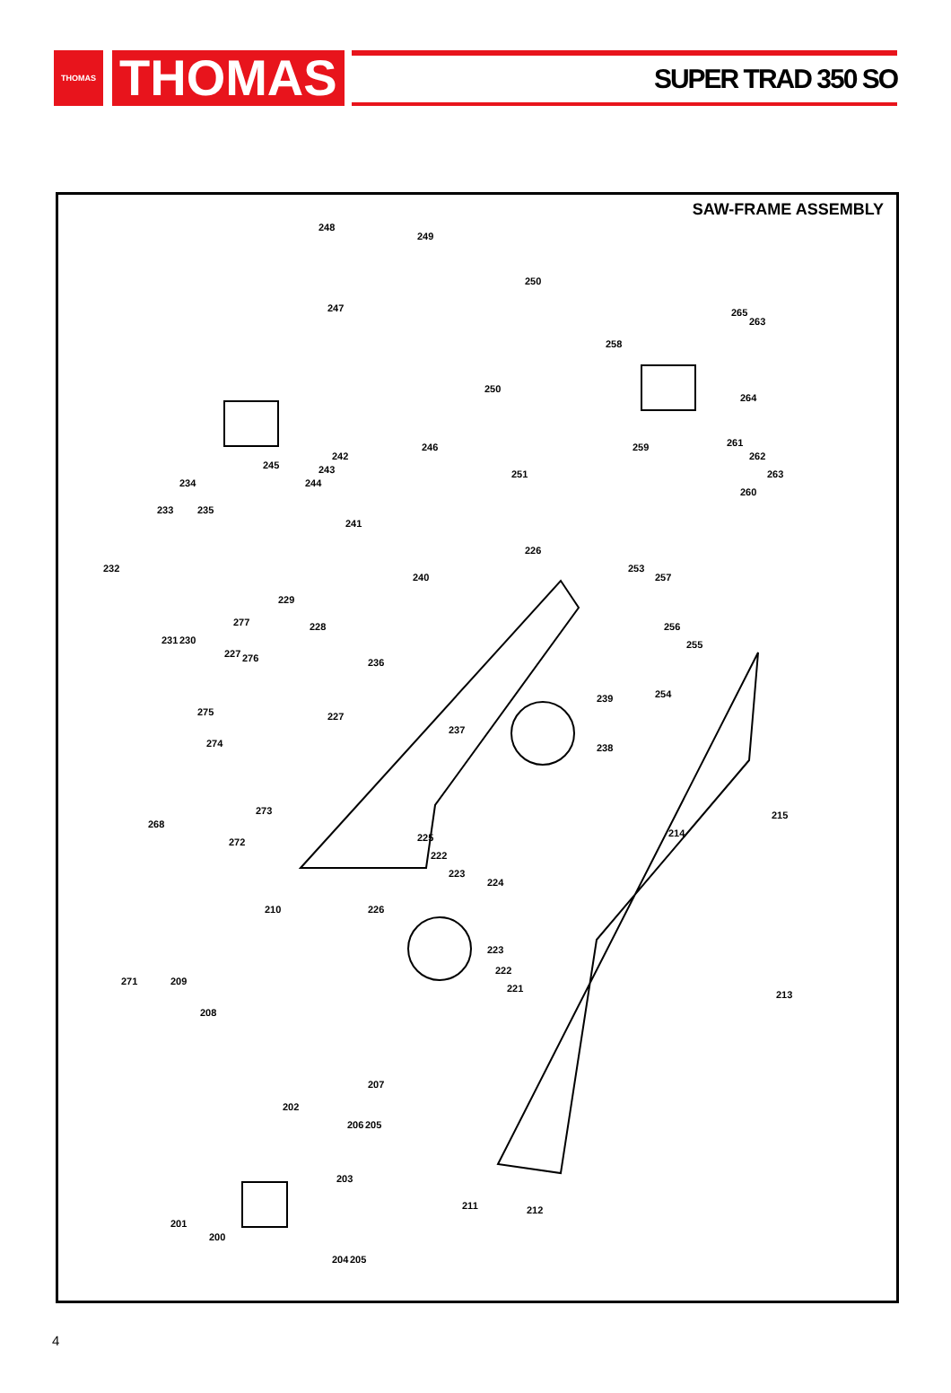THOMAS
THOMAS
SUPER TRAD 350 SO
SAW-FRAME ASSEMBLY
248
249
250
247
258
265
263
250
264
242
246 259 261
262
245 243
244
251 263
234
260
233 235
241
226
253
257
232
240
229
277 228 256
231 230 255
227 276 236
254 239
275 227
237
274 238
273 215
268
214
272 225
222
223
224
210 226
223
222
221
271 209
213
208
207
202
206 205
203
201
211 212
200
204 205
4